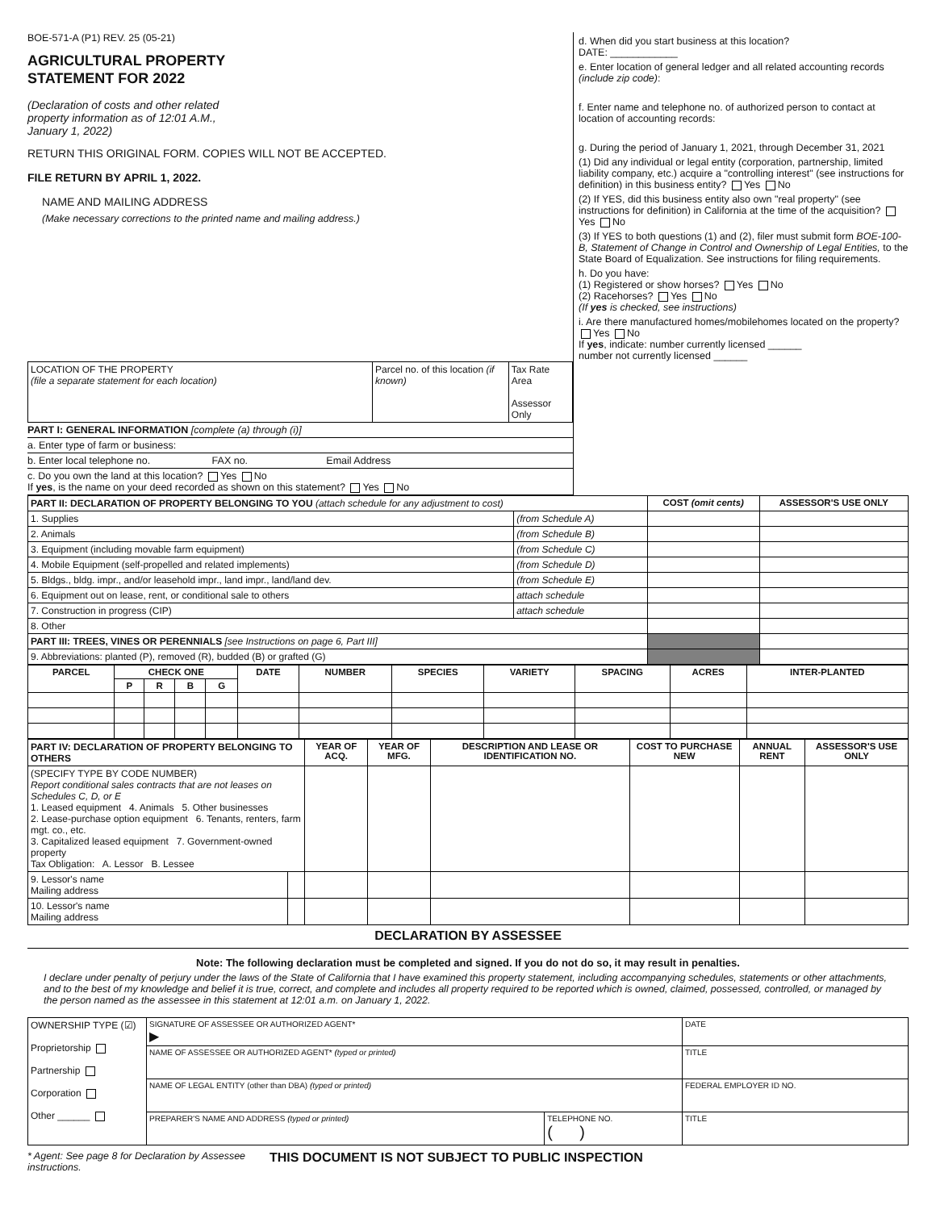BOE-571-A (P1) REV. 25 (05-21)
AGRICULTURAL PROPERTY
STATEMENT FOR 2022
(Declaration of costs and other related
property information as of 12:01 A.M.,
January 1, 2022)
RETURN THIS ORIGINAL FORM. COPIES WILL NOT BE ACCEPTED.
FILE RETURN BY APRIL 1, 2022.
NAME AND MAILING ADDRESS
(Make necessary corrections to the printed name and mailing address.)
| LOCATION OF THE PROPERTY (file a separate statement for each location) | Parcel no. of this location (if known) | Tax Rate Area Assessor Only |
PART I: GENERAL INFORMATION [complete (a) through (i)]
a. Enter type of farm or business:
b. Enter local telephone no. FAX no. Email Address
c. Do you own the land at this location? Yes No
If yes, is the name on your deed recorded as shown on this statement? Yes No
d. When did you start business at this location?
DATE: ____________
e. Enter location of general ledger and all related accounting records (include zip code):
f. Enter name and telephone no. of authorized person to contact at location of accounting records:
g. During the period of January 1, 2021, through December 31, 2021
(1) Did any individual or legal entity (corporation, partnership, limited liability company, etc.) acquire a "controlling interest" (see instructions for definition) in this business entity? Yes No
(2) If YES, did this business entity also own "real property" (see instructions for definition) in California at the time of the acquisition? Yes No
(3) If YES to both questions (1) and (2), filer must submit form BOE-100-B, Statement of Change in Control and Ownership of Legal Entities, to the State Board of Equalization. See instructions for filing requirements.
h. Do you have:
(1) Registered or show horses? Yes No
(2) Racehorses? Yes No
(If yes is checked, see instructions)
i. Are there manufactured homes/mobilehomes located on the property? Yes No
If yes, indicate: number currently licensed ______
number not currently licensed ______
| PART II: DECLARATION OF PROPERTY BELONGING TO YOU (attach schedule for any adjustment to cost) | | COST (omit cents) | ASSESSOR'S USE ONLY |
| 1. Supplies | (from Schedule A) | | |
| 2. Animals | (from Schedule B) | | |
| 3. Equipment (including movable farm equipment) | (from Schedule C) | | |
| 4. Mobile Equipment (self-propelled and related implements) | (from Schedule D) | | |
| 5. Bldgs., bldg. impr., and/or leasehold impr., land impr., land/land dev. | (from Schedule E) | | |
| 6. Equipment out on lease, rent, or conditional sale to others | attach schedule | | |
| 7. Construction in progress (CIP) | attach schedule | | |
| 8. Other | | | |
| PART III: TREES, VINES OR PERENNIALS [see Instructions on page 6, Part III] | | | |
| 9. Abbreviations: planted (P), removed (R), budded (B) or grafted (G) | | | |
| PARCEL | CHECK ONE | | | | DATE | NUMBER | SPECIES | VARIETY | SPACING | ACRES | INTER-PLANTED |
| --- | --- | --- | --- | --- | --- | --- | --- | --- | --- | --- | --- |
| | P | R | B | G | | | | | | | |
| PART IV: DECLARATION OF PROPERTY BELONGING TO OTHERS | | YEAR OF ACQ. | YEAR OF MFG. | DESCRIPTION AND LEASE OR IDENTIFICATION NO. | COST TO PURCHASE NEW | ANNUAL RENT | ASSESSOR'S USE ONLY |
| (SPECIFY TYPE BY CODE NUMBER) Report conditional sales contracts that are not leases on Schedules C, D, or E 1. Leased equipment 4. Animals 5. Other businesses 2. Lease-purchase option equipment 6. Tenants, renters, farm mgt. co., etc. 3. Capitalized leased equipment 7. Government-owned property Tax Obligation: A. Lessor B. Lessee | | | | | | | |
| 9. Lessor's name Mailing address | | | | | | | |
| 10. Lessor's name Mailing address | | | | | | | |
DECLARATION BY ASSESSEE
Note: The following declaration must be completed and signed. If you do not do so, it may result in penalties.
I declare under penalty of perjury under the laws of the State of California that I have examined this property statement, including accompanying schedules, statements or other attachments, and to the best of my knowledge and belief it is true, correct, and complete and includes all property required to be reported which is owned, claimed, possessed, controlled, or managed by the person named as the assessee in this statement at 12:01 a.m. on January 1, 2022.
| OWNERSHIP TYPE (☑) Proprietorship Partnership Corporation Other ______ | SIGNATURE OF ASSESSEE OR AUTHORIZED AGENT* ▶ | | DATE |
| | NAME OF ASSESSEE OR AUTHORIZED AGENT* (typed or printed) | | TITLE |
| | NAME OF LEGAL ENTITY (other than DBA) (typed or printed) | | FEDERAL EMPLOYER ID NO. |
| | PREPARER'S NAME AND ADDRESS (typed or printed) | TELEPHONE NO. ( ) | TITLE |
* Agent: See page 8 for Declaration by Assessee instructions.
THIS DOCUMENT IS NOT SUBJECT TO PUBLIC INSPECTION